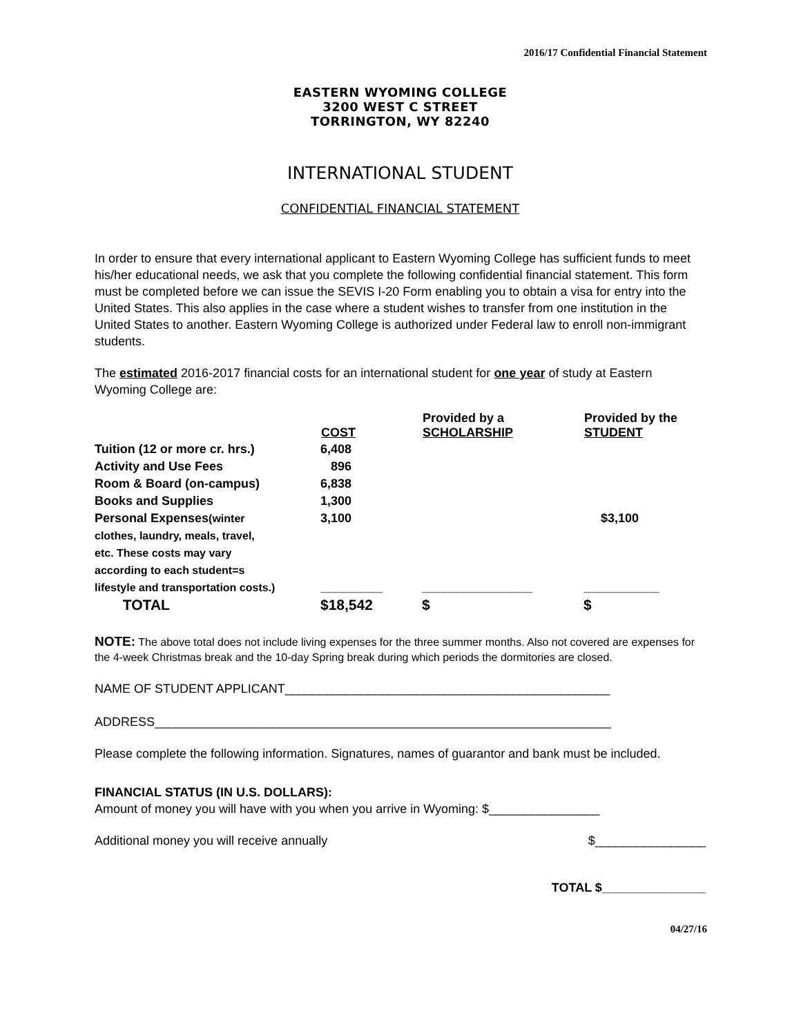2016/17 Confidential Financial Statement
EASTERN WYOMING COLLEGE
3200 WEST C STREET
TORRINGTON, WY 82240
INTERNATIONAL STUDENT
CONFIDENTIAL FINANCIAL STATEMENT
In order to ensure that every international applicant to Eastern Wyoming College has sufficient funds to meet his/her educational needs, we ask that you complete the following confidential financial statement. This form must be completed before we can issue the SEVIS I-20 Form enabling you to obtain a visa for entry into the United States. This also applies in the case where a student wishes to transfer from one institution in the United States to another. Eastern Wyoming College is authorized under Federal law to enroll non-immigrant students.
The estimated 2016-2017 financial costs for an international student for one year of study at Eastern Wyoming College are:
| | COST | Provided by a SCHOLARSHIP | Provided by the STUDENT |
| --- | --- | --- | --- |
| Tuition (12 or more cr. hrs.) | 6,408 | | |
| Activity and Use Fees | 896 | | |
| Room & Board (on-campus) | 6,838 | | |
| Books and Supplies | 1,300 | | |
| Personal Expenses (winter clothes, laundry, meals, travel, etc. These costs may vary according to each student=s lifestyle and transportation costs.) | 3,100 _________ | ________________ | $3,100 ___________ |
| TOTAL | $18,542 | $ | $ |
NOTE: The above total does not include living expenses for the three summer months. Also not covered are expenses for the 4-week Christmas break and the 10-day Spring break during which periods the dormitories are closed.
NAME OF STUDENT APPLICANT_______________________________________________
ADDRESS__________________________________________________________________
Please complete the following information. Signatures, names of guarantor and bank must be included.
FINANCIAL STATUS (IN U.S. DOLLARS):
Amount of money you will have with you when you arrive in Wyoming: $________________
Additional money you will receive annually $________________
TOTAL $_______________
04/27/16